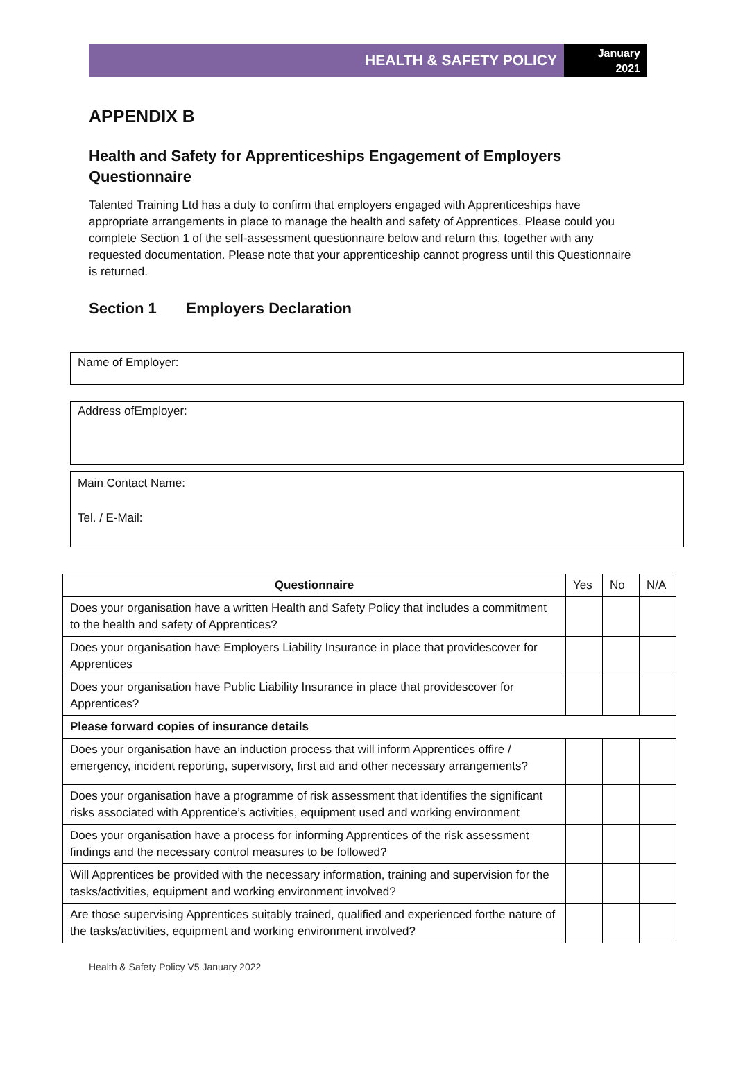HEALTH & SAFETY POLICY
January
2021
APPENDIX B
Health and Safety for Apprenticeships Engagement of Employers Questionnaire
Talented Training Ltd has a duty to confirm that employers engaged with Apprenticeships have appropriate arrangements in place to manage the health and safety of Apprentices. Please could you complete Section 1 of the self-assessment questionnaire below and return this, together with any requested documentation. Please note that your apprenticeship cannot progress until this Questionnaire is returned.
Section 1 Employers Declaration
Name of Employer:
Address ofEmployer:
Main Contact Name:
Tel. / E-Mail:
| Questionnaire | Yes | No | N/A |
| Does your organisation have a written Health and Safety Policy that includes a commitment to the health and safety of Apprentices? | | | |
| Does your organisation have Employers Liability Insurance in place that providescover for Apprentices | | | |
| Does your organisation have Public Liability Insurance in place that providescover for Apprentices? | | | |
| Please forward copies of insurance details | | | |
| Does your organisation have an induction process that will inform Apprentices offire / emergency, incident reporting, supervisory, first aid and other necessary arrangements? | | | |
| Does your organisation have a programme of risk assessment that identifies the significant risks associated with Apprentice’s activities, equipment used and working environment | | | |
| Does your organisation have a process for informing Apprentices of the risk assessment findings and the necessary control measures to be followed? | | | |
| Will Apprentices be provided with the necessary information, training and supervision for the tasks/activities, equipment and working environment involved? | | | |
| Are those supervising Apprentices suitably trained, qualified and experienced forthe nature of the tasks/activities, equipment and working environment involved? | | | |
Health & Safety Policy V5 January 2022